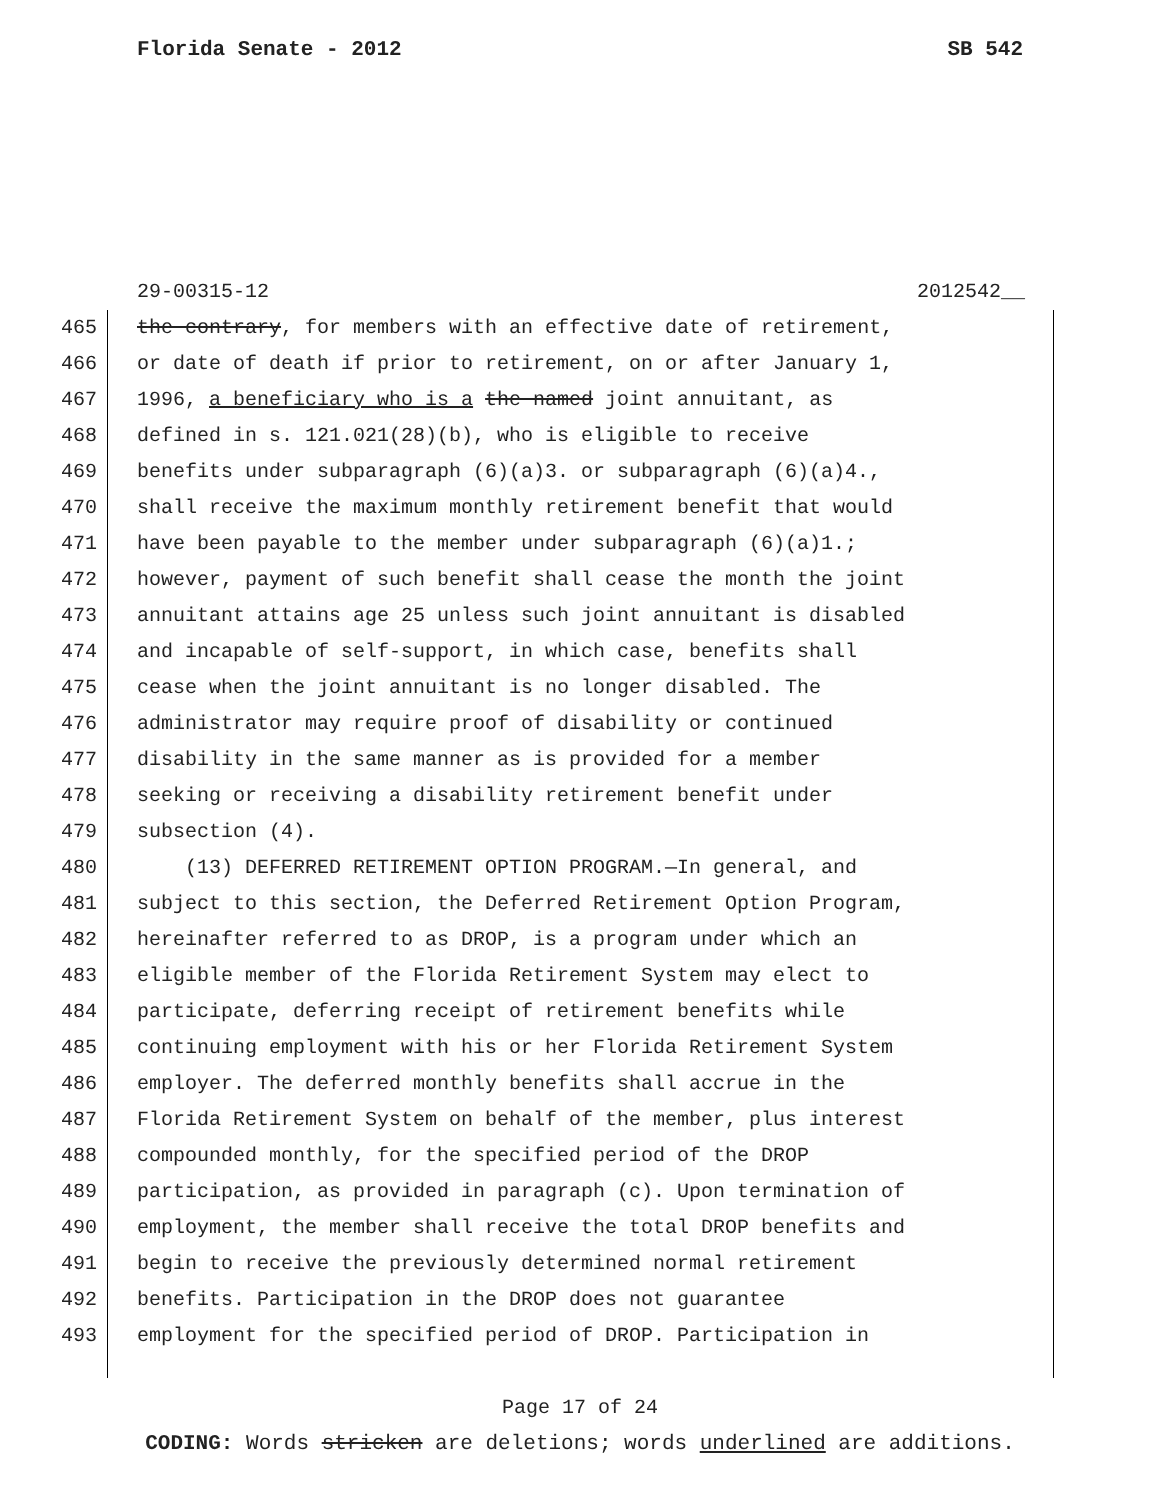Florida Senate - 2012 SB 542
29-00315-12 2012542__
465 the contrary, for members with an effective date of retirement,
466 or date of death if prior to retirement, on or after January 1,
467 1996, a beneficiary who is a the named joint annuitant, as
468 defined in s. 121.021(28)(b), who is eligible to receive
469 benefits under subparagraph (6)(a)3. or subparagraph (6)(a)4.,
470 shall receive the maximum monthly retirement benefit that would
471 have been payable to the member under subparagraph (6)(a)1.;
472 however, payment of such benefit shall cease the month the joint
473 annuitant attains age 25 unless such joint annuitant is disabled
474 and incapable of self-support, in which case, benefits shall
475 cease when the joint annuitant is no longer disabled. The
476 administrator may require proof of disability or continued
477 disability in the same manner as is provided for a member
478 seeking or receiving a disability retirement benefit under
479 subsection (4).
480 (13) DEFERRED RETIREMENT OPTION PROGRAM.—In general, and
481 subject to this section, the Deferred Retirement Option Program,
482 hereinafter referred to as DROP, is a program under which an
483 eligible member of the Florida Retirement System may elect to
484 participate, deferring receipt of retirement benefits while
485 continuing employment with his or her Florida Retirement System
486 employer. The deferred monthly benefits shall accrue in the
487 Florida Retirement System on behalf of the member, plus interest
488 compounded monthly, for the specified period of the DROP
489 participation, as provided in paragraph (c). Upon termination of
490 employment, the member shall receive the total DROP benefits and
491 begin to receive the previously determined normal retirement
492 benefits. Participation in the DROP does not guarantee
493 employment for the specified period of DROP. Participation in
Page 17 of 24
CODING: Words stricken are deletions; words underlined are additions.